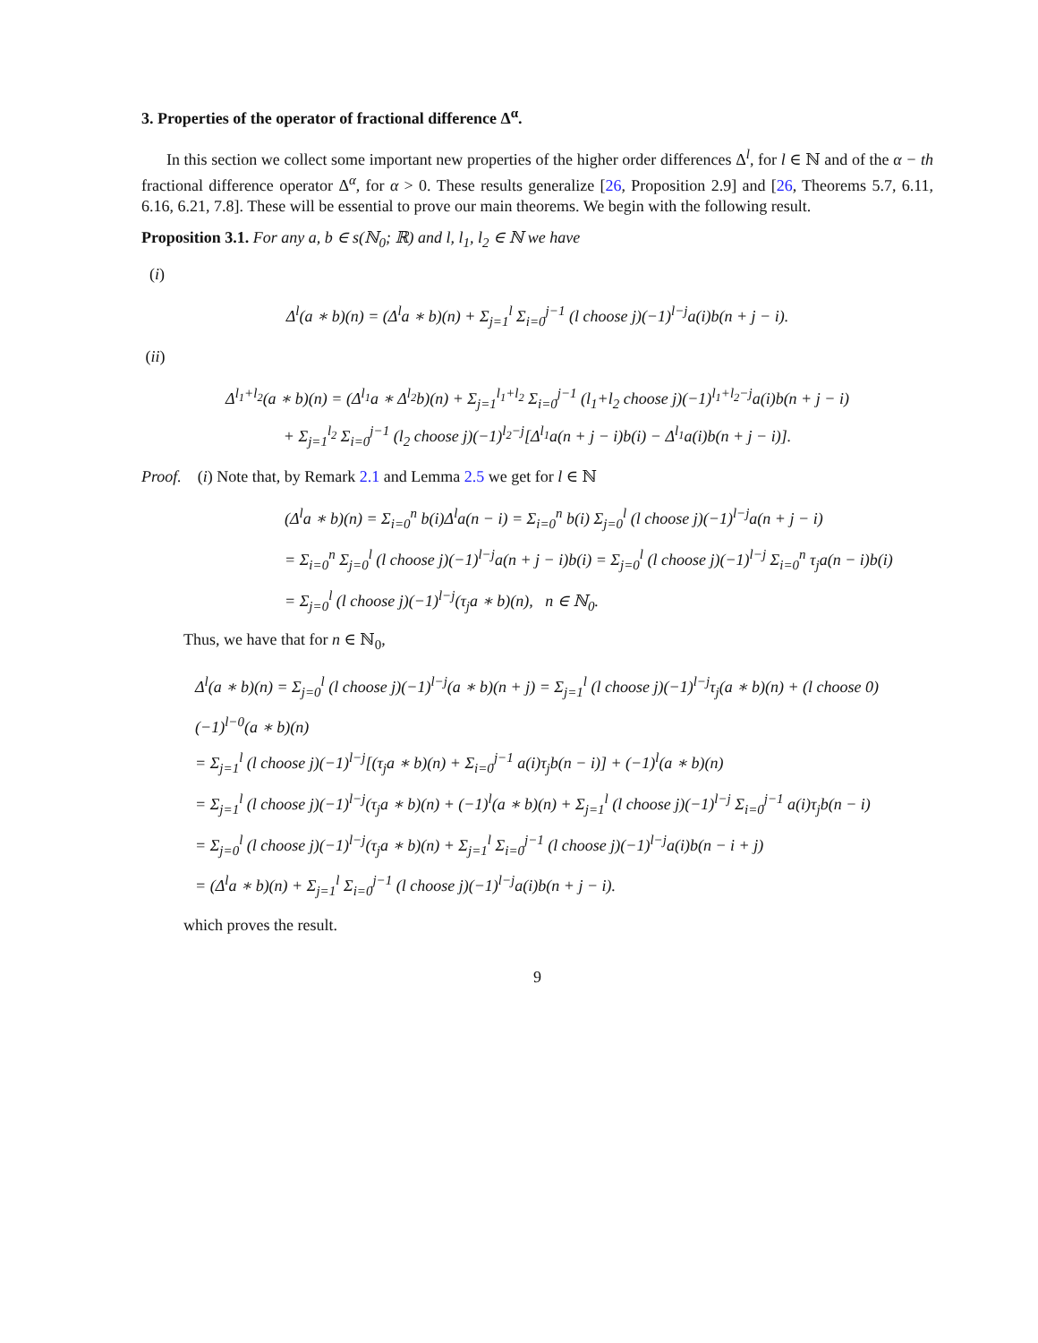3. Properties of the operator of fractional difference Δ<sup>α</sup>.
In this section we collect some important new properties of the higher order differences Δ<sup>l</sup>, for l ∈ ℕ and of the α − th fractional difference operator Δ<sup>α</sup>, for α > 0. These results generalize [26, Proposition 2.9] and [26, Theorems 5.7, 6.11, 6.16, 6.21, 7.8]. These will be essential to prove our main theorems. We begin with the following result.
Proposition 3.1. For any a, b ∈ s(ℕ<sub>0</sub>; ℝ) and l, l<sub>1</sub>, l<sub>2</sub> ∈ ℕ we have
(i)
Δ<sup>l</sup>(a ∗ b)(n) = (Δ<sup>l</sup>a ∗ b)(n) + Σ<sub>j=1</sub><sup>l</sup> Σ<sub>i=0</sub><sup>j−1</sup> (l choose j)(−1)<sup>l−j</sup>a(i)b(n + j − i).
(ii)
Δ<sup>l<sub>1</sub>+l<sub>2</sub></sup>(a ∗ b)(n) = (Δ<sup>l<sub>1</sub></sup>a ∗ Δ<sup>l<sub>2</sub></sup>b)(n) + Σ<sub>j=1</sub><sup>l<sub>1</sub>+l<sub>2</sub></sup> Σ<sub>i=0</sub><sup>j−1</sup> (l<sub>1</sub>+l<sub>2</sub> choose j)(−1)<sup>l<sub>1</sub>+l<sub>2</sub>−j</sup>a(i)b(n + j − i)
+ Σ<sub>j=1</sub><sup>l<sub>2</sub></sup> Σ<sub>i=0</sub><sup>j−1</sup> (l<sub>2</sub> choose j)(−1)<sup>l<sub>2</sub>−j</sup>[Δ<sup>l<sub>1</sub></sup>a(n + j − i)b(i) − Δ<sup>l<sub>1</sub></sup>a(i)b(n + j − i)].
Proof. (i) Note that, by Remark 2.1 and Lemma 2.5 we get for l ∈ ℕ
(Δ<sup>l</sup>a ∗ b)(n) = Σ<sub>i=0</sub><sup>n</sup> b(i)Δ<sup>l</sup>a(n − i) = Σ<sub>i=0</sub><sup>n</sup> b(i) Σ<sub>j=0</sub><sup>l</sup> (l choose j)(−1)<sup>l−j</sup>a(n + j − i)
= Σ<sub>i=0</sub><sup>n</sup> Σ<sub>j=0</sub><sup>l</sup> (l choose j)(−1)<sup>l−j</sup>a(n + j − i)b(i) = Σ<sub>j=0</sub><sup>l</sup> (l choose j)(−1)<sup>l−j</sup> Σ<sub>i=0</sub><sup>n</sup> τ<sub>j</sub>a(n − i)b(i)
= Σ<sub>j=0</sub><sup>l</sup> (l choose j)(−1)<sup>l−j</sup>(τ<sub>j</sub>a ∗ b)(n), n ∈ ℕ<sub>0</sub>.
Thus, we have that for n ∈ ℕ<sub>0</sub>,
Δ<sup>l</sup>(a ∗ b)(n) = Σ<sub>j=0</sub><sup>l</sup> (l choose j)(−1)<sup>l−j</sup>(a ∗ b)(n + j) = Σ<sub>j=1</sub><sup>l</sup> (l choose j)(−1)<sup>l−j</sup>τ<sub>j</sub>(a ∗ b)(n) + (l choose 0)(−1)<sup>l−0</sup>(a ∗ b)(n)
= Σ<sub>j=1</sub><sup>l</sup> (l choose j)(−1)<sup>l−j</sup>[(τ<sub>j</sub>a ∗ b)(n) + Σ<sub>i=0</sub><sup>j−1</sup> a(i)τ<sub>j</sub>b(n − i)] + (−1)<sup>l</sup>(a ∗ b)(n)
= Σ<sub>j=1</sub><sup>l</sup> (l choose j)(−1)<sup>l−j</sup>(τ<sub>j</sub>a ∗ b)(n) + (−1)<sup>l</sup>(a ∗ b)(n) + Σ<sub>j=1</sub><sup>l</sup> (l choose j)(−1)<sup>l−j</sup> Σ<sub>i=0</sub><sup>j−1</sup> a(i)τ<sub>j</sub>b(n − i)
= Σ<sub>j=0</sub><sup>l</sup> (l choose j)(−1)<sup>l−j</sup>(τ<sub>j</sub>a ∗ b)(n) + Σ<sub>j=1</sub><sup>l</sup> Σ<sub>i=0</sub><sup>j−1</sup> (l choose j)(−1)<sup>l−j</sup>a(i)b(n − i + j)
= (Δ<sup>l</sup>a ∗ b)(n) + Σ<sub>j=1</sub><sup>l</sup> Σ<sub>i=0</sub><sup>j−1</sup> (l choose j)(−1)<sup>l−j</sup>a(i)b(n + j − i).
which proves the result.
9